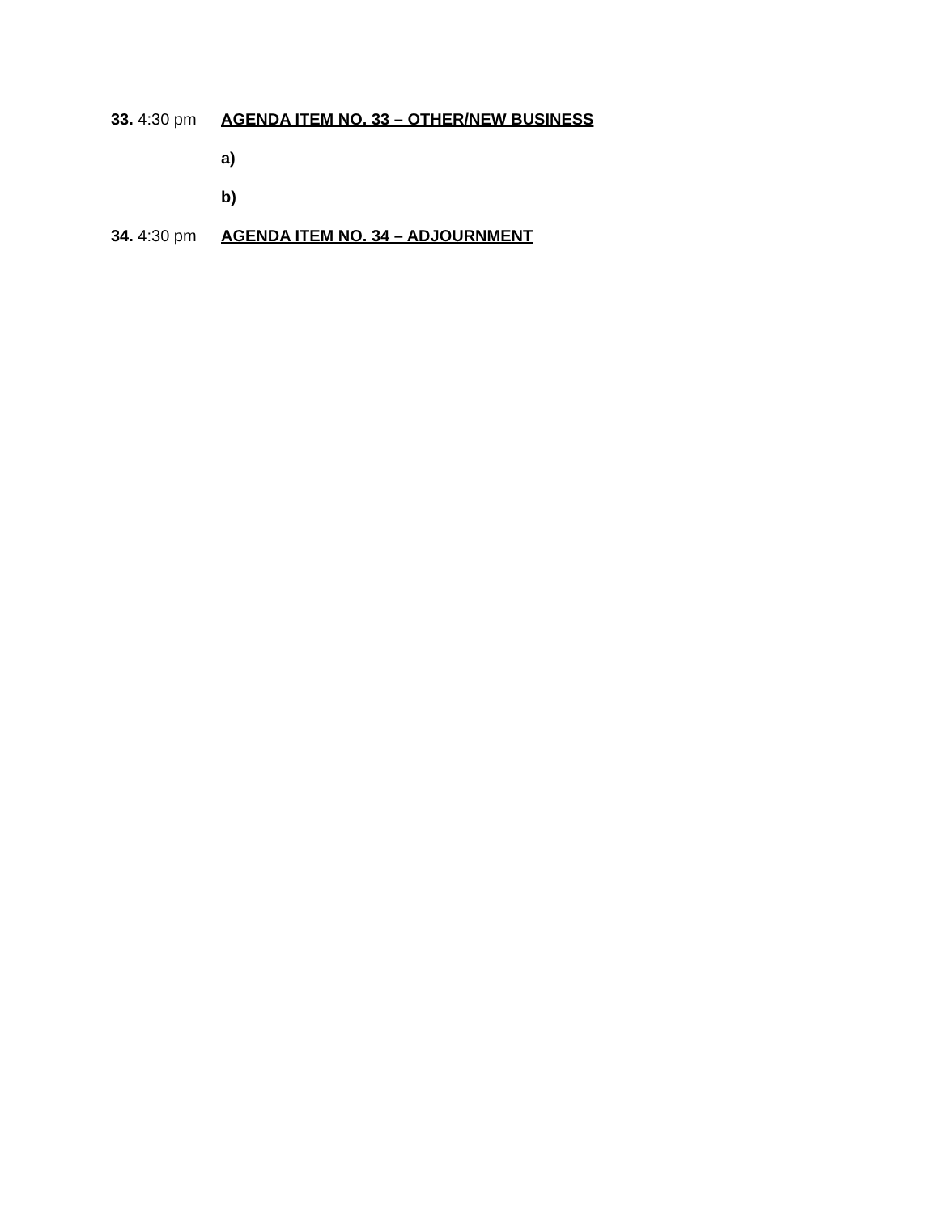33. 4:30 pm AGENDA ITEM NO. 33 – OTHER/NEW BUSINESS
a)
b)
34. 4:30 pm AGENDA ITEM NO. 34 – ADJOURNMENT